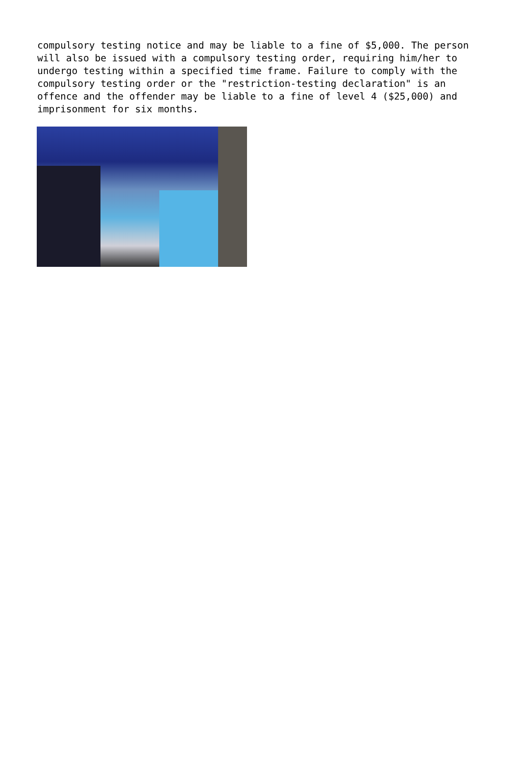compulsory testing notice and may be liable to a fine of $5,000. The person will also be issued with a compulsory testing order, requiring him/her to undergo testing within a specified time frame. Failure to comply with the compulsory testing order or the "restriction-testing declaration" is an offence and the offender may be liable to a fine of level 4 ($25,000) and imprisonment for six months.